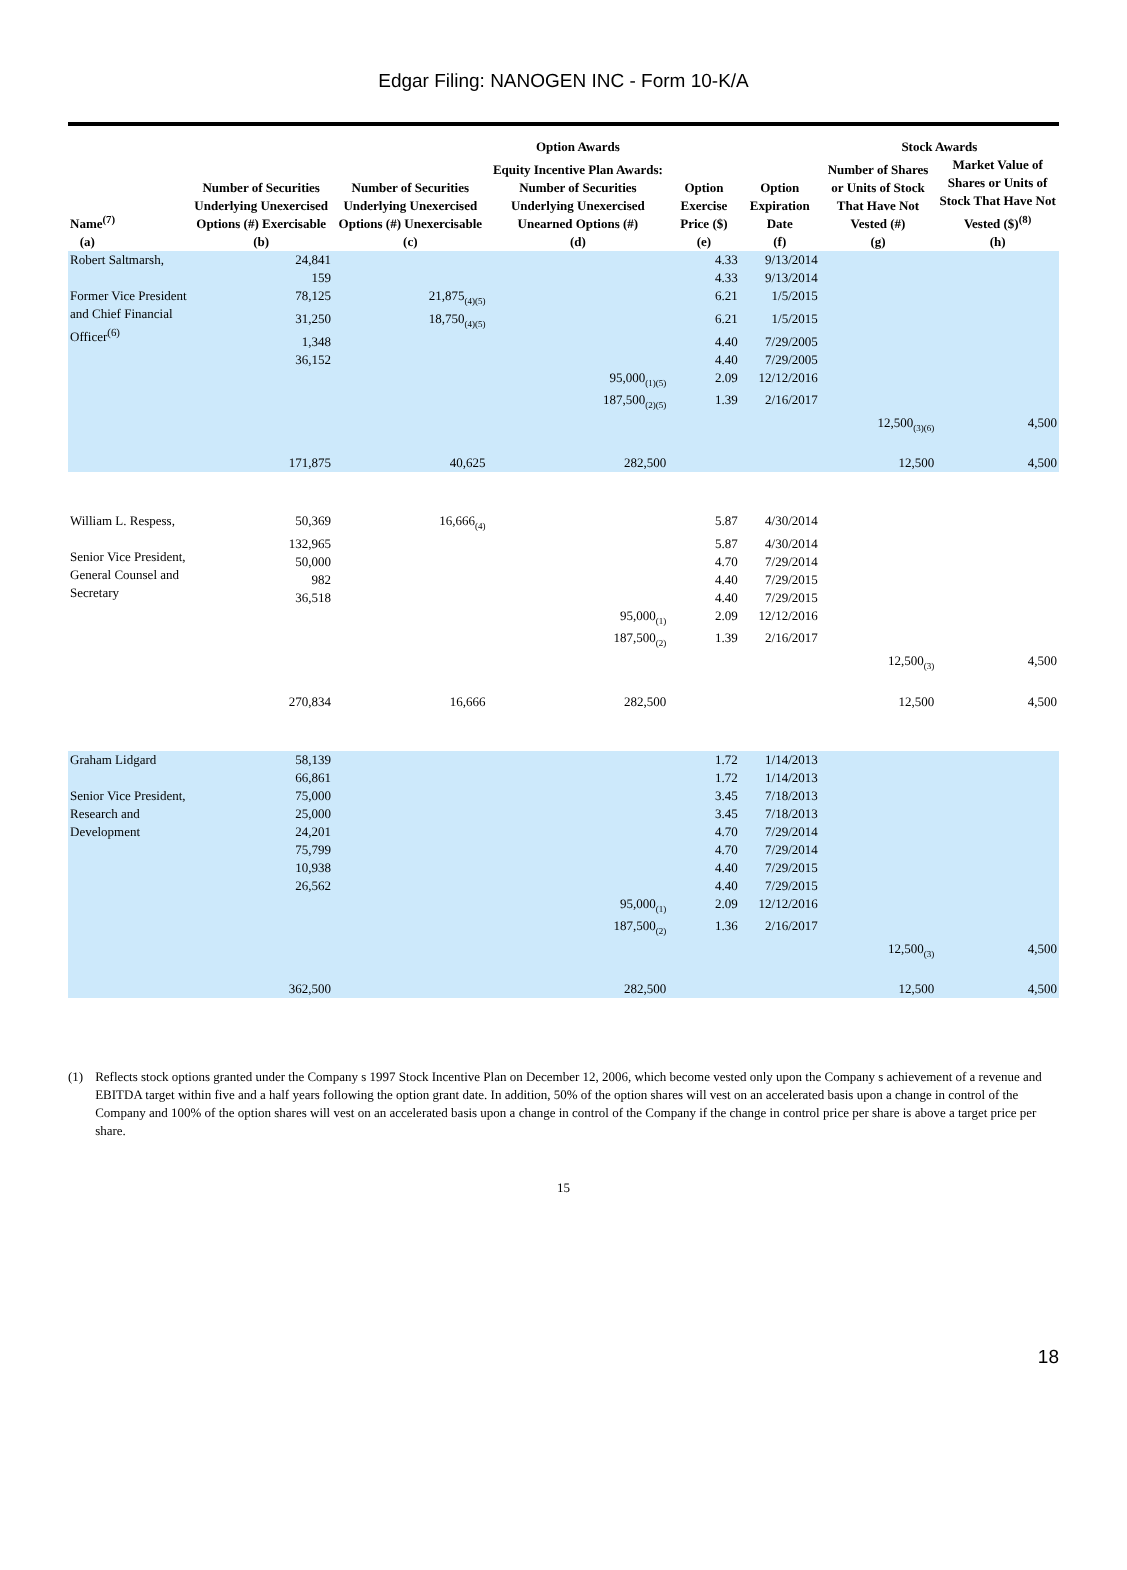Edgar Filing: NANOGEN INC - Form 10-K/A
| | | | Option Awards | | | Stock Awards | |
| --- | --- | --- | --- | --- | --- | --- | --- |
| Name<sup>(7)</sup> (a) | Number of Securities Underlying Unexercised Options (#) Exercisable (b) | Number of Securities Underlying Unexercised Options (#) Unexercisable (c) | Equity Incentive Plan Awards: Number of Securities Underlying Unexercised Unearned Options (#) (d) | Option Exercise Price ($) (e) | Option Expiration Date (f) | Number of Shares or Units of Stock That Have Not Vested (#) (g) | Market Value of Shares or Units of Stock That Have Not Vested ($)<sup>(8)</sup> (h) |
| Robert Saltmarsh, Former Vice President and Chief Financial Officer<sup>(6)</sup> | 24,841 | | | 4.33 | 9/13/2014 | | |
| | 159 | | | 4.33 | 9/13/2014 | | |
| | 78,125 | 21,875<sub>(4)(5)</sub> | | 6.21 | 1/5/2015 | | |
| | 31,250 | 18,750<sub>(4)(5)</sub> | | 6.21 | 1/5/2015 | | |
| | 1,348 | | | 4.40 | 7/29/2005 | | |
| | 36,152 | | | 4.40 | 7/29/2005 | | |
| | | | 95,000<sub>(1)(5)</sub> | 2.09 | 12/12/2016 | | |
| | | | 187,500<sub>(2)(5)</sub> | 1.39 | 2/16/2017 | | |
| | | | | | | 12,500<sub>(3)(6)</sub> | 4,500 |
| | 171,875 | 40,625 | 282,500 | | | 12,500 | 4,500 |
| William L. Respess, Senior Vice President, General Counsel and Secretary | 50,369 | 16,666<sub>(4)</sub> | | 5.87 | 4/30/2014 | | |
| | 132,965 | | | 5.87 | 4/30/2014 | | |
| | 50,000 | | | 4.70 | 7/29/2014 | | |
| | 982 | | | 4.40 | 7/29/2015 | | |
| | 36,518 | | | 4.40 | 7/29/2015 | | |
| | | | 95,000<sub>(1)</sub> | 2.09 | 12/12/2016 | | |
| | | | 187,500<sub>(2)</sub> | 1.39 | 2/16/2017 | | |
| | | | | | | 12,500<sub>(3)</sub> | 4,500 |
| | 270,834 | 16,666 | 282,500 | | | 12,500 | 4,500 |
| Graham Lidgard Senior Vice President, Research and Development | 58,139 | | | 1.72 | 1/14/2013 | | |
| | 66,861 | | | 1.72 | 1/14/2013 | | |
| | 75,000 | | | 3.45 | 7/18/2013 | | |
| | 25,000 | | | 3.45 | 7/18/2013 | | |
| | 24,201 | | | 4.70 | 7/29/2014 | | |
| | 75,799 | | | 4.70 | 7/29/2014 | | |
| | 10,938 | | | 4.40 | 7/29/2015 | | |
| | 26,562 | | | 4.40 | 7/29/2015 | | |
| | | | 95,000<sub>(1)</sub> | 2.09 | 12/12/2016 | | |
| | | | 187,500<sub>(2)</sub> | 1.36 | 2/16/2017 | | |
| | | | | | | 12,500<sub>(3)</sub> | 4,500 |
| | 362,500 | | 282,500 | | | 12,500 | 4,500 |
(1) Reflects stock options granted under the Company s 1997 Stock Incentive Plan on December 12, 2006, which become vested only upon the Company s achievement of a revenue and EBITDA target within five and a half years following the option grant date. In addition, 50% of the option shares will vest on an accelerated basis upon a change in control of the Company and 100% of the option shares will vest on an accelerated basis upon a change in control of the Company if the change in control price per share is above a target price per share.
15
18